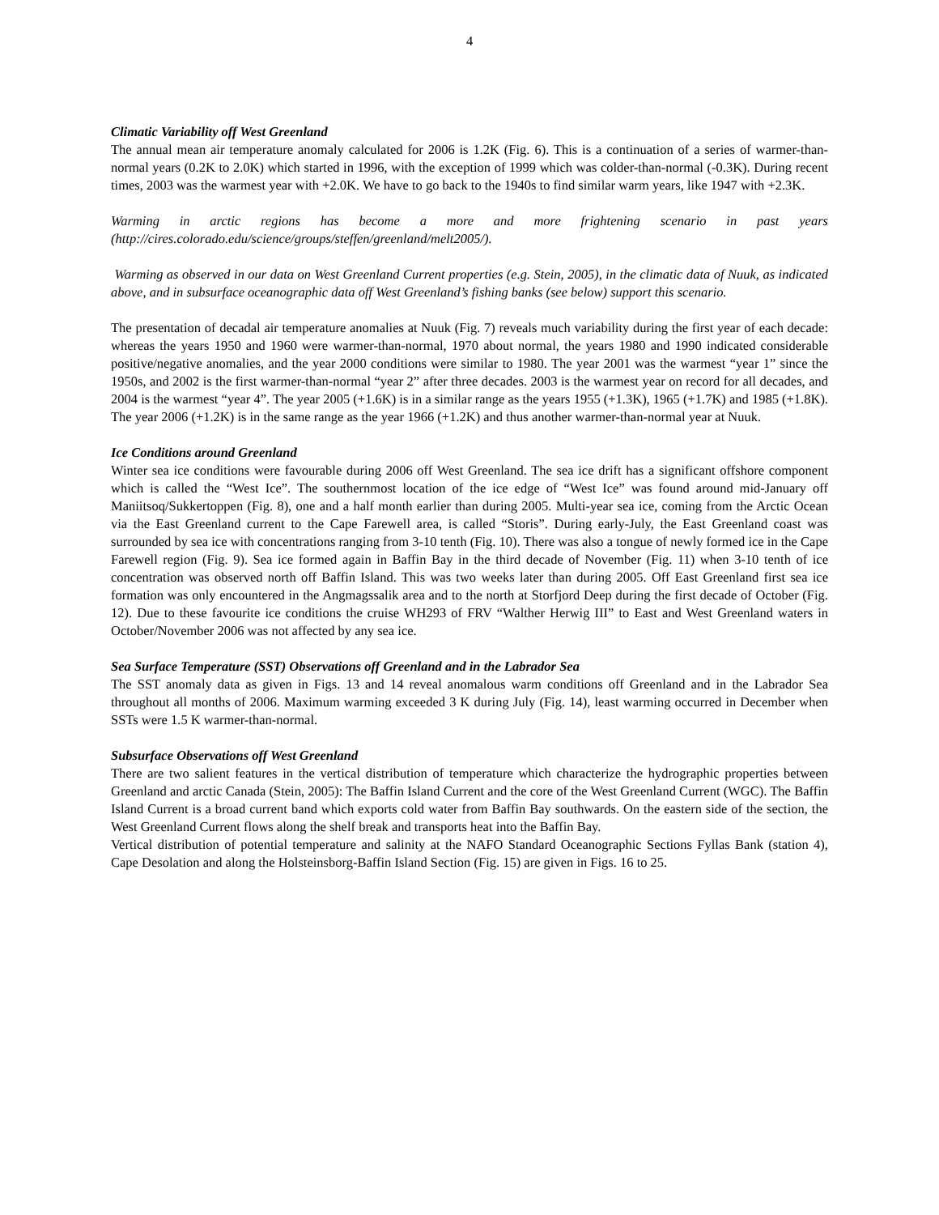4
Climatic Variability off West Greenland
The annual mean air temperature anomaly calculated for 2006 is 1.2K (Fig. 6). This is a continuation of a series of warmer-than-normal years (0.2K to 2.0K) which started in 1996, with the exception of 1999 which was colder-than-normal (-0.3K). During recent times, 2003 was the warmest year with +2.0K. We have to go back to the 1940s to find similar warm years, like 1947 with +2.3K.
Warming in arctic regions has become a more and more frightening scenario in past years (http://cires.colorado.edu/science/groups/steffen/greenland/melt2005/).
Warming as observed in our data on West Greenland Current properties (e.g. Stein, 2005), in the climatic data of Nuuk, as indicated above, and in subsurface oceanographic data off West Greenland’s fishing banks (see below) support this scenario.
The presentation of decadal air temperature anomalies at Nuuk (Fig. 7) reveals much variability during the first year of each decade: whereas the years 1950 and 1960 were warmer-than-normal, 1970 about normal, the years 1980 and 1990 indicated considerable positive/negative anomalies, and the year 2000 conditions were similar to 1980. The year 2001 was the warmest “year 1” since the 1950s, and 2002 is the first warmer-than-normal “year 2” after three decades. 2003 is the warmest year on record for all decades, and 2004 is the warmest “year 4”. The year 2005 (+1.6K) is in a similar range as the years 1955 (+1.3K), 1965 (+1.7K) and 1985 (+1.8K). The year 2006 (+1.2K) is in the same range as the year 1966 (+1.2K) and thus another warmer-than-normal year at Nuuk.
Ice Conditions around Greenland
Winter sea ice conditions were favourable during 2006 off West Greenland. The sea ice drift has a significant offshore component which is called the “West Ice”. The southernmost location of the ice edge of “West Ice” was found around mid-January off Maniitsoq/Sukkertoppen (Fig. 8), one and a half month earlier than during 2005. Multi-year sea ice, coming from the Arctic Ocean via the East Greenland current to the Cape Farewell area, is called “Storis”. During early-July, the East Greenland coast was surrounded by sea ice with concentrations ranging from 3-10 tenth (Fig. 10). There was also a tongue of newly formed ice in the Cape Farewell region (Fig. 9). Sea ice formed again in Baffin Bay in the third decade of November (Fig. 11) when 3-10 tenth of ice concentration was observed north off Baffin Island. This was two weeks later than during 2005. Off East Greenland first sea ice formation was only encountered in the Angmagssalik area and to the north at Storfjord Deep during the first decade of October (Fig. 12). Due to these favourite ice conditions the cruise WH293 of FRV “Walther Herwig III” to East and West Greenland waters in October/November 2006 was not affected by any sea ice.
Sea Surface Temperature (SST) Observations off Greenland and in the Labrador Sea
The SST anomaly data as given in Figs. 13 and 14 reveal anomalous warm conditions off Greenland and in the Labrador Sea throughout all months of 2006. Maximum warming exceeded 3 K during July (Fig. 14), least warming occurred in December when SSTs were 1.5 K warmer-than-normal.
Subsurface Observations off West Greenland
There are two salient features in the vertical distribution of temperature which characterize the hydrographic properties between Greenland and arctic Canada (Stein, 2005): The Baffin Island Current and the core of the West Greenland Current (WGC). The Baffin Island Current is a broad current band which exports cold water from Baffin Bay southwards. On the eastern side of the section, the West Greenland Current flows along the shelf break and transports heat into the Baffin Bay.
Vertical distribution of potential temperature and salinity at the NAFO Standard Oceanographic Sections Fyllas Bank (station 4), Cape Desolation and along the Holsteinsborg-Baffin Island Section (Fig. 15) are given in Figs. 16 to 25.